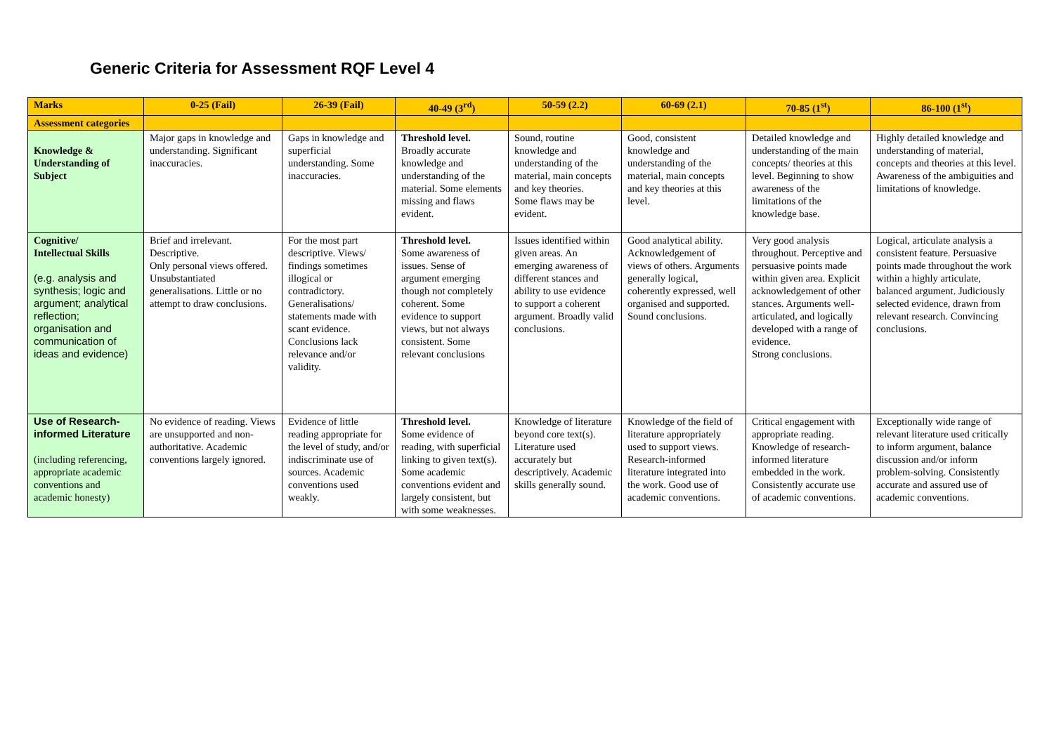Generic Criteria for Assessment RQF Level 4
| Marks | 0-25 (Fail) | 26-39 (Fail) | 40-49 (3<sup>rd</sup>) | 50-59 (2.2) | 60-69 (2.1) | 70-85 (1<sup>st</sup>) | 86-100 (1<sup>st</sup>) |
| --- | --- | --- | --- | --- | --- | --- | --- |
| Assessment categories | | | | | | | |
| Knowledge & Understanding of Subject | Major gaps in knowledge and understanding. Significant inaccuracies. | Gaps in knowledge and superficial understanding. Some inaccuracies. | Threshold level. Broadly accurate knowledge and understanding of the material. Some elements missing and flaws evident. | Sound, routine knowledge and understanding of the material, main concepts and key theories. Some flaws may be evident. | Good, consistent knowledge and understanding of the material, main concepts and key theories at this level. | Detailed knowledge and understanding of the main concepts/ theories at this level. Beginning to show awareness of the limitations of the knowledge base. | Highly detailed knowledge and understanding of material, concepts and theories at this level. Awareness of the ambiguities and limitations of knowledge. |
| Cognitive/ Intellectual Skills (e.g. analysis and synthesis; logic and argument; analytical reflection; organisation and communication of ideas and evidence) | Brief and irrelevant. Descriptive. Only personal views offered. Unsubstantiated generalisations. Little or no attempt to draw conclusions. | For the most part descriptive. Views/ findings sometimes illogical or contradictory. Generalisations/ statements made with scant evidence. Conclusions lack relevance and/or validity. | Threshold level. Some awareness of issues. Sense of argument emerging though not completely coherent. Some evidence to support views, but not always consistent. Some relevant conclusions | Issues identified within given areas. An emerging awareness of different stances and ability to use evidence to support a coherent argument. Broadly valid conclusions. | Good analytical ability. Acknowledgement of views of others. Arguments generally logical, coherently expressed, well organised and supported. Sound conclusions. | Very good analysis throughout. Perceptive and persuasive points made within given area. Explicit acknowledgement of other stances. Arguments well-articulated, and logically developed with a range of evidence. Strong conclusions. | Logical, articulate analysis a consistent feature. Persuasive points made throughout the work within a highly articulate, balanced argument. Judiciously selected evidence, drawn from relevant research. Convincing conclusions. |
| Use of Research-informed Literature (including referencing, appropriate academic conventions and academic honesty) | No evidence of reading. Views are unsupported and non- authoritative. Academic conventions largely ignored. | Evidence of little reading appropriate for the level of study, and/or indiscriminate use of sources. Academic conventions used weakly. | Threshold level. Some evidence of reading, with superficial linking to given text(s). Some academic conventions evident and largely consistent, but with some weaknesses. | Knowledge of literature beyond core text(s). Literature used accurately but descriptively. Academic skills generally sound. | Knowledge of the field of literature appropriately used to support views. Research-informed literature integrated into the work. Good use of academic conventions. | Critical engagement with appropriate reading. Knowledge of research-informed literature embedded in the work. Consistently accurate use of academic conventions. | Exceptionally wide range of relevant literature used critically to inform argument, balance discussion and/or inform problem-solving. Consistently accurate and assured use of academic conventions. |